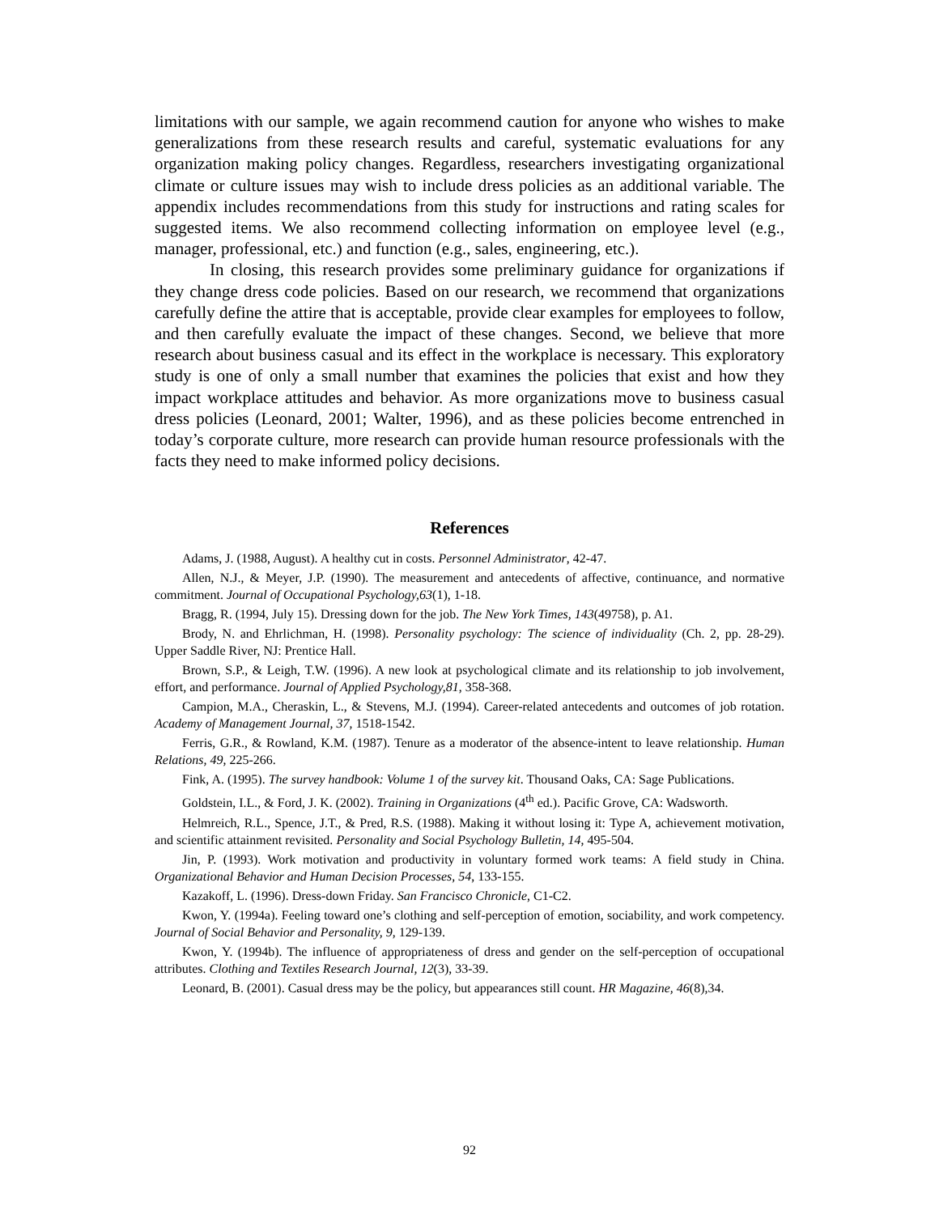limitations with our sample, we again recommend caution for anyone who wishes to make generalizations from these research results and careful, systematic evaluations for any organization making policy changes. Regardless, researchers investigating organizational climate or culture issues may wish to include dress policies as an additional variable. The appendix includes recommendations from this study for instructions and rating scales for suggested items. We also recommend collecting information on employee level (e.g., manager, professional, etc.) and function (e.g., sales, engineering, etc.).
In closing, this research provides some preliminary guidance for organizations if they change dress code policies. Based on our research, we recommend that organizations carefully define the attire that is acceptable, provide clear examples for employees to follow, and then carefully evaluate the impact of these changes. Second, we believe that more research about business casual and its effect in the workplace is necessary. This exploratory study is one of only a small number that examines the policies that exist and how they impact workplace attitudes and behavior. As more organizations move to business casual dress policies (Leonard, 2001; Walter, 1996), and as these policies become entrenched in today’s corporate culture, more research can provide human resource professionals with the facts they need to make informed policy decisions.
References
Adams, J. (1988, August). A healthy cut in costs. Personnel Administrator, 42-47.
Allen, N.J., & Meyer, J.P. (1990). The measurement and antecedents of affective, continuance, and normative commitment. Journal of Occupational Psychology,63(1), 1-18.
Bragg, R. (1994, July 15). Dressing down for the job. The New York Times, 143(49758), p. A1.
Brody, N. and Ehrlichman, H. (1998). Personality psychology: The science of individuality (Ch. 2, pp. 28-29). Upper Saddle River, NJ: Prentice Hall.
Brown, S.P., & Leigh, T.W. (1996). A new look at psychological climate and its relationship to job involvement, effort, and performance. Journal of Applied Psychology,81, 358-368.
Campion, M.A., Cheraskin, L., & Stevens, M.J. (1994). Career-related antecedents and outcomes of job rotation. Academy of Management Journal, 37, 1518-1542.
Ferris, G.R., & Rowland, K.M. (1987). Tenure as a moderator of the absence-intent to leave relationship. Human Relations, 49, 225-266.
Fink, A. (1995). The survey handbook: Volume 1 of the survey kit. Thousand Oaks, CA: Sage Publications.
Goldstein, I.L., & Ford, J. K. (2002). Training in Organizations (4<sup>th</sup> ed.). Pacific Grove, CA: Wadsworth.
Helmreich, R.L., Spence, J.T., & Pred, R.S. (1988). Making it without losing it: Type A, achievement motivation, and scientific attainment revisited. Personality and Social Psychology Bulletin, 14, 495-504.
Jin, P. (1993). Work motivation and productivity in voluntary formed work teams: A field study in China. Organizational Behavior and Human Decision Processes, 54, 133-155.
Kazakoff, L. (1996). Dress-down Friday. San Francisco Chronicle, C1-C2.
Kwon, Y. (1994a). Feeling toward one’s clothing and self-perception of emotion, sociability, and work competency. Journal of Social Behavior and Personality, 9, 129-139.
Kwon, Y. (1994b). The influence of appropriateness of dress and gender on the self-perception of occupational attributes. Clothing and Textiles Research Journal, 12(3), 33-39.
Leonard, B. (2001). Casual dress may be the policy, but appearances still count. HR Magazine, 46(8),34.
92